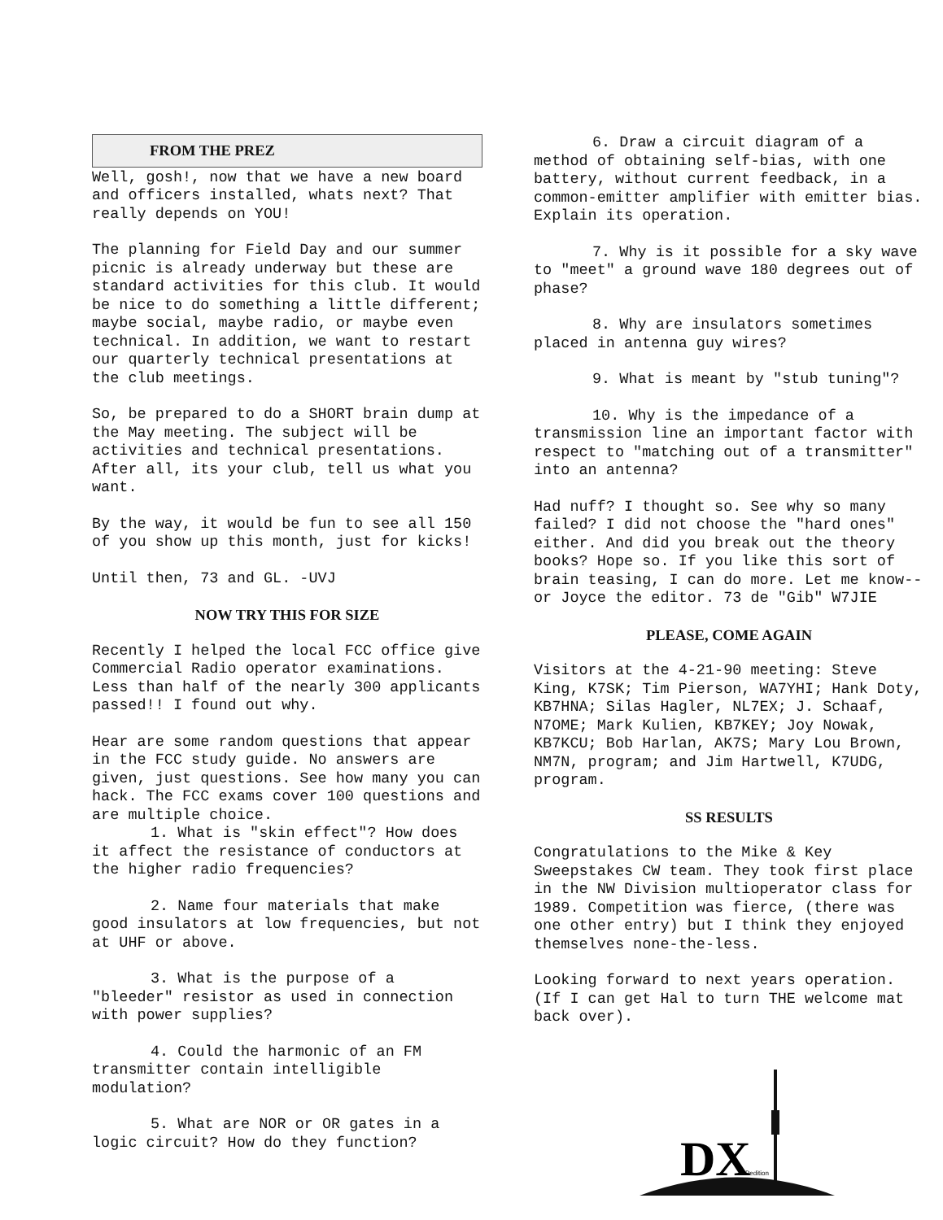FROM THE PREZ
Well, gosh!, now that we have a new board and officers installed, whats next? That really depends on YOU!
The planning for Field Day and our summer picnic is already underway but these are standard activities for this club. It would be nice to do something a little different; maybe social, maybe radio, or maybe even technical. In addition, we want to restart our quarterly technical presentations at the club meetings.
So, be prepared to do a SHORT brain dump at the May meeting. The subject will be activities and technical presentations. After all, its your club, tell us what you want.
By the way, it would be fun to see all 150 of you show up this month, just for kicks!
Until then, 73 and GL. -UVJ
NOW TRY THIS FOR SIZE
Recently I helped the local FCC office give Commercial Radio operator examinations. Less than half of the nearly 300 applicants passed!! I found out why.
Hear are some random questions that appear in the FCC study guide. No answers are given, just questions. See how many you can hack. The FCC exams cover 100 questions and are multiple choice.
1. What is "skin effect"? How does it affect the resistance of conductors at the higher radio frequencies?
2. Name four materials that make good insulators at low frequencies, but not at UHF or above.
3. What is the purpose of a "bleeder" resistor as used in connection with power supplies?
4. Could the harmonic of an FM transmitter contain intelligible modulation?
5. What are NOR or OR gates in a logic circuit? How do they function?
6. Draw a circuit diagram of a method of obtaining self-bias, with one battery, without current feedback, in a common-emitter amplifier with emitter bias. Explain its operation.
7. Why is it possible for a sky wave to "meet" a ground wave 180 degrees out of phase?
8. Why are insulators sometimes placed in antenna guy wires?
9. What is meant by "stub tuning"?
10. Why is the impedance of a transmission line an important factor with respect to "matching out of a transmitter" into an antenna?
Had nuff? I thought so. See why so many failed? I did not choose the "hard ones" either. And did you break out the theory books? Hope so. If you like this sort of brain teasing, I can do more. Let me know--or Joyce the editor. 73 de "Gib" W7JIE
PLEASE, COME AGAIN
Visitors at the 4-21-90 meeting: Steve King, K7SK; Tim Pierson, WA7YHI; Hank Doty, KB7HNA; Silas Hagler, NL7EX; J. Schaaf, N7OME; Mark Kulien, KB7KEY; Joy Nowak, KB7KCU; Bob Harlan, AK7S; Mary Lou Brown, NM7N, program; and Jim Hartwell, K7UDG, program.
SS RESULTS
Congratulations to the Mike & Key Sweepstakes CW team. They took first place in the NW Division multioperator class for 1989. Competition was fierce, (there was one other entry) but I think they enjoyed themselves none-the-less.
Looking forward to next years operation. (If I can get Hal to turn THE welcome mat back over).
DX
Pedition